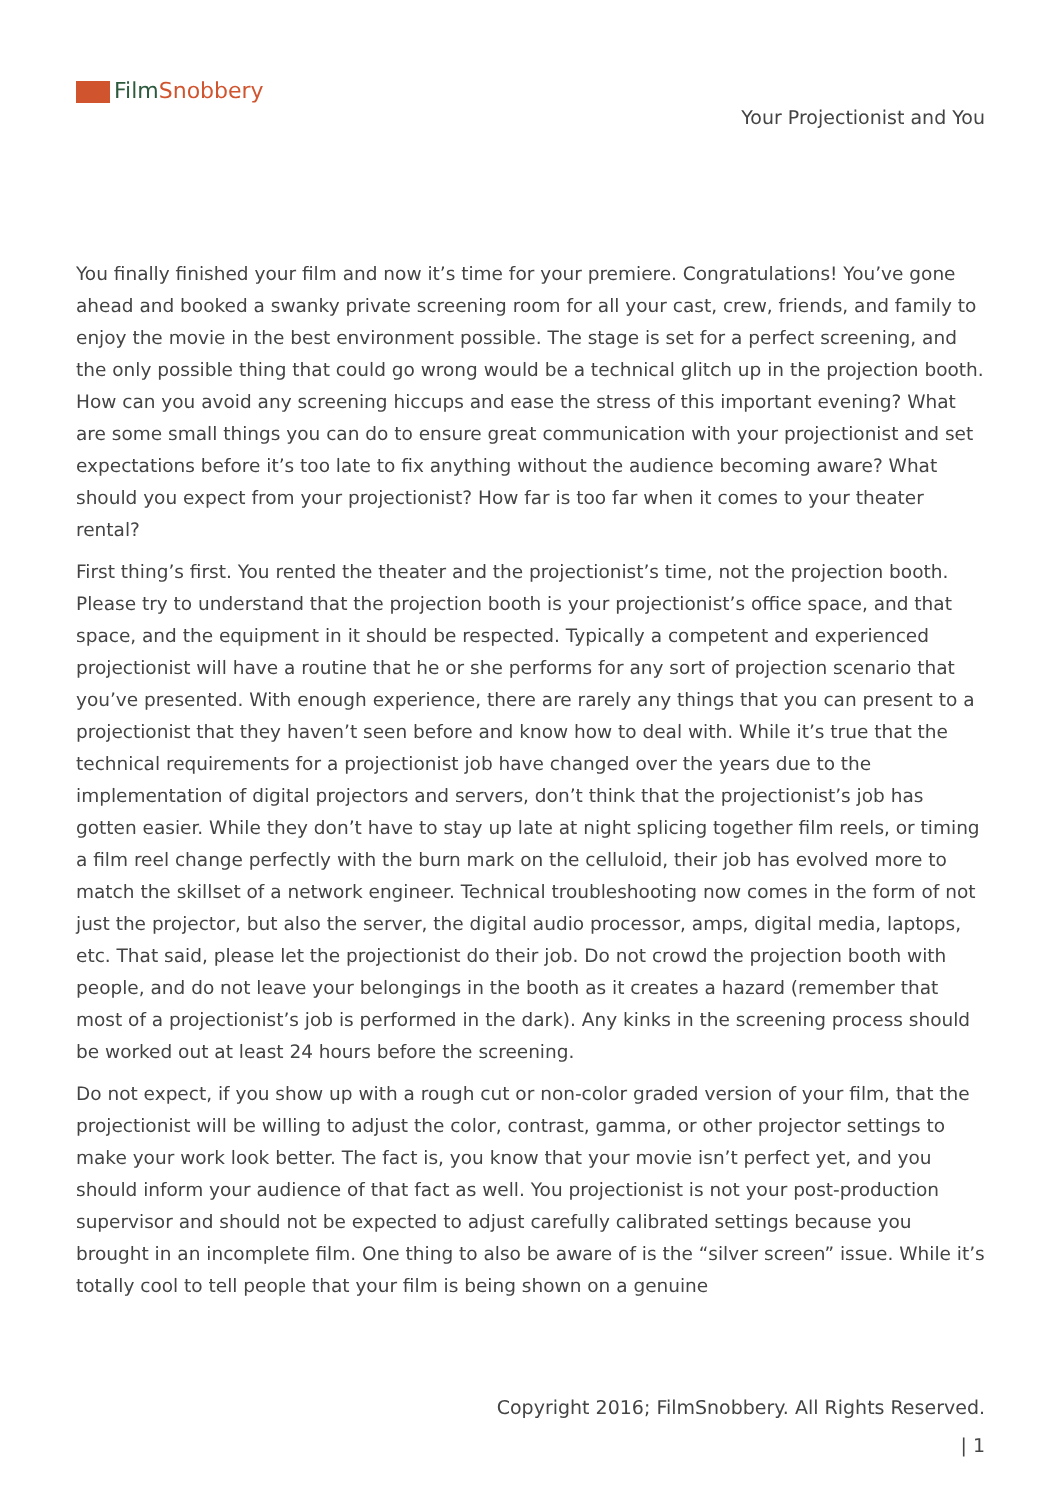Film Snobbery
Your Projectionist and You
You finally finished your film and now it’s time for your premiere. Congratulations! You’ve gone ahead and booked a swanky private screening room for all your cast, crew, friends, and family to enjoy the movie in the best environment possible. The stage is set for a perfect screening, and the only possible thing that could go wrong would be a technical glitch up in the projection booth. How can you avoid any screening hiccups and ease the stress of this important evening? What are some small things you can do to ensure great communication with your projectionist and set expectations before it’s too late to fix anything without the audience becoming aware? What should you expect from your projectionist? How far is too far when it comes to your theater rental?
First thing’s first. You rented the theater and the projectionist’s time, not the projection booth. Please try to understand that the projection booth is your projectionist’s office space, and that space, and the equipment in it should be respected. Typically a competent and experienced projectionist will have a routine that he or she performs for any sort of projection scenario that you’ve presented. With enough experience, there are rarely any things that you can present to a projectionist that they haven’t seen before and know how to deal with. While it’s true that the technical requirements for a projectionist job have changed over the years due to the implementation of digital projectors and servers, don’t think that the projectionist’s job has gotten easier. While they don’t have to stay up late at night splicing together film reels, or timing a film reel change perfectly with the burn mark on the celluloid, their job has evolved more to match the skillset of a network engineer. Technical troubleshooting now comes in the form of not just the projector, but also the server, the digital audio processor, amps, digital media, laptops, etc. That said, please let the projectionist do their job. Do not crowd the projection booth with people, and do not leave your belongings in the booth as it creates a hazard (remember that most of a projectionist’s job is performed in the dark). Any kinks in the screening process should be worked out at least 24 hours before the screening.
Do not expect, if you show up with a rough cut or non-color graded version of your film, that the projectionist will be willing to adjust the color, contrast, gamma, or other projector settings to make your work look better. The fact is, you know that your movie isn’t perfect yet, and you should inform your audience of that fact as well. You projectionist is not your post-production supervisor and should not be expected to adjust carefully calibrated settings because you brought in an incomplete film. One thing to also be aware of is the “silver screen” issue. While it’s totally cool to tell people that your film is being shown on a genuine
Copyright 2016; FilmSnobbery. All Rights Reserved.
| 1